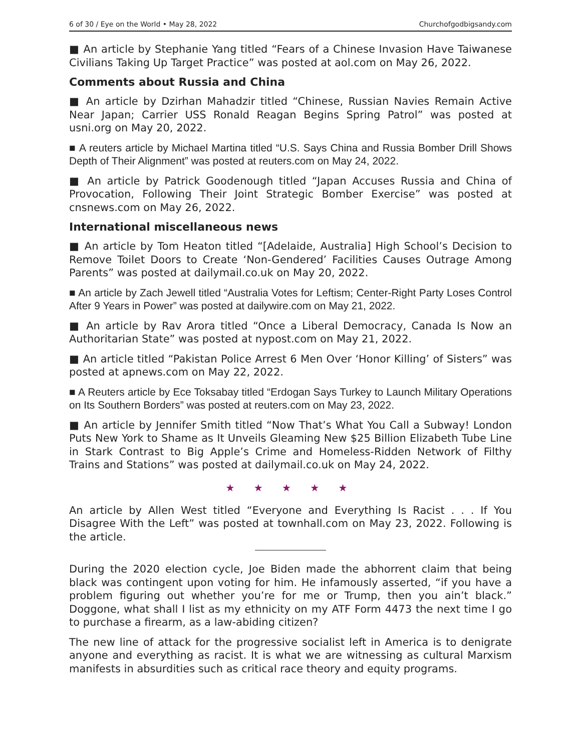6 of 30 / Eye on the World • May 28, 2022 Churchofgodbigsandy.com
■ An article by Stephanie Yang titled “Fears of a Chinese Invasion Have Taiwanese Civilians Taking Up Target Practice” was posted at aol.com on May 26, 2022.
Comments about Russia and China
■ An article by Dzirhan Mahadzir titled “Chinese, Russian Navies Remain Active Near Japan; Carrier USS Ronald Reagan Begins Spring Patrol” was posted at usni.org on May 20, 2022.
■ A reuters article by Michael Martina titled “U.S. Says China and Russia Bomber Drill Shows Depth of Their Alignment” was posted at reuters.com on May 24, 2022.
■ An article by Patrick Goodenough titled “Japan Accuses Russia and China of Provocation, Following Their Joint Strategic Bomber Exercise” was posted at cnsnews.com on May 26, 2022.
International miscellaneous news
■ An article by Tom Heaton titled “[Adelaide, Australia] High School’s Decision to Remove Toilet Doors to Create ‘Non-Gendered’ Facilities Causes Outrage Among Parents” was posted at dailymail.co.uk on May 20, 2022.
■ An article by Zach Jewell titled “Australia Votes for Leftism; Center-Right Party Loses Control After 9 Years in Power” was posted at dailywire.com on May 21, 2022.
■ An article by Rav Arora titled “Once a Liberal Democracy, Canada Is Now an Authoritarian State” was posted at nypost.com on May 21, 2022.
■ An article titled “Pakistan Police Arrest 6 Men Over ‘Honor Killing’ of Sisters” was posted at apnews.com on May 22, 2022.
■ A Reuters article by Ece Toksabay titled “Erdogan Says Turkey to Launch Military Operations on Its Southern Borders” was posted at reuters.com on May 23, 2022.
■ An article by Jennifer Smith titled “Now That’s What You Call a Subway! London Puts New York to Shame as It Unveils Gleaming New $25 Billion Elizabeth Tube Line in Stark Contrast to Big Apple’s Crime and Homeless-Ridden Network of Filthy Trains and Stations” was posted at dailymail.co.uk on May 24, 2022.
★ ★ ★ ★ ★
An article by Allen West titled “Everyone and Everything Is Racist . . . If You Disagree With the Left” was posted at townhall.com on May 23, 2022. Following is the article.
During the 2020 election cycle, Joe Biden made the abhorrent claim that being black was contingent upon voting for him. He infamously asserted, “if you have a problem figuring out whether you’re for me or Trump, then you ain’t black.” Doggone, what shall I list as my ethnicity on my ATF Form 4473 the next time I go to purchase a firearm, as a law-abiding citizen?
The new line of attack for the progressive socialist left in America is to denigrate anyone and everything as racist. It is what we are witnessing as cultural Marxism manifests in absurdities such as critical race theory and equity programs.